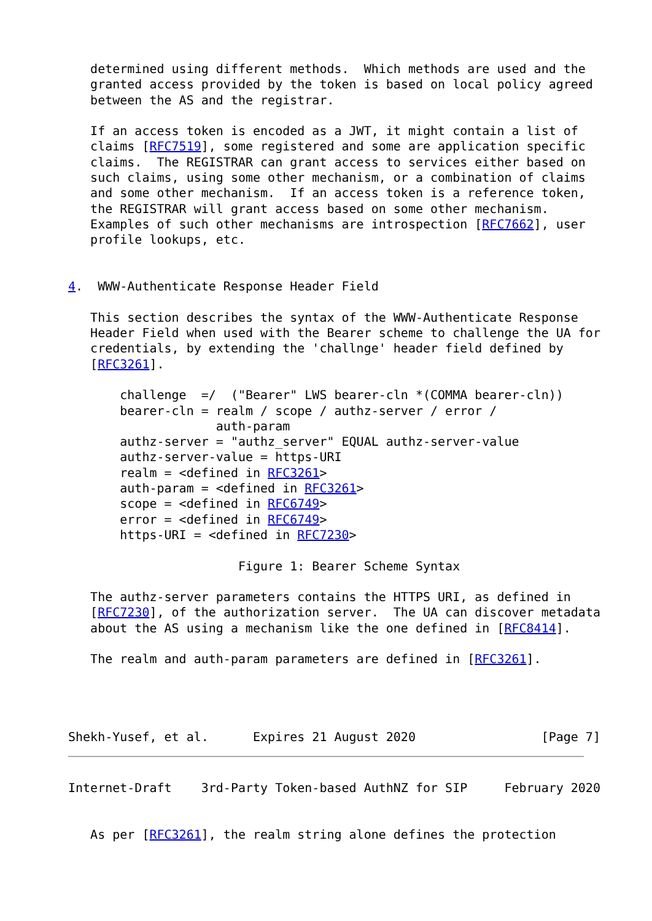determined using different methods.  Which methods are used and the
   granted access provided by the token is based on local policy agreed
   between the AS and the registrar.

   If an access token is encoded as a JWT, it might contain a list of
   claims [RFC7519], some registered and some are application specific
   claims.  The REGISTRAR can grant access to services either based on
   such claims, using some other mechanism, or a combination of claims
   and some other mechanism.  If an access token is a reference token,
   the REGISTRAR will grant access based on some other mechanism.
   Examples of such other mechanisms are introspection [RFC7662], user
   profile lookups, etc.


4.  WWW-Authenticate Response Header Field

   This section describes the syntax of the WWW-Authenticate Response
   Header Field when used with the Bearer scheme to challenge the UA for
   credentials, by extending the 'challnge' header field defined by
   [RFC3261].

       challenge  =/  ("Bearer" LWS bearer-cln *(COMMA bearer-cln))
       bearer-cln = realm / scope / authz-server / error /
                    auth-param
       authz-server = "authz_server" EQUAL authz-server-value
       authz-server-value = https-URI
       realm = <defined in RFC3261>
       auth-param = <defined in RFC3261>
       scope = <defined in RFC6749>
       error = <defined in RFC6749>
       https-URI = <defined in RFC7230>

                       Figure 1: Bearer Scheme Syntax

   The authz-server parameters contains the HTTPS URI, as defined in
   [RFC7230], of the authorization server.  The UA can discover metadata
   about the AS using a mechanism like the one defined in [RFC8414].

   The realm and auth-param parameters are defined in [RFC3261].




Shekh-Yusef, et al.      Expires 21 August 2020                 [Page 7]
Internet-Draft    3rd-Party Token-based AuthNZ for SIP     February 2020


   As per [RFC3261], the realm string alone defines the protection